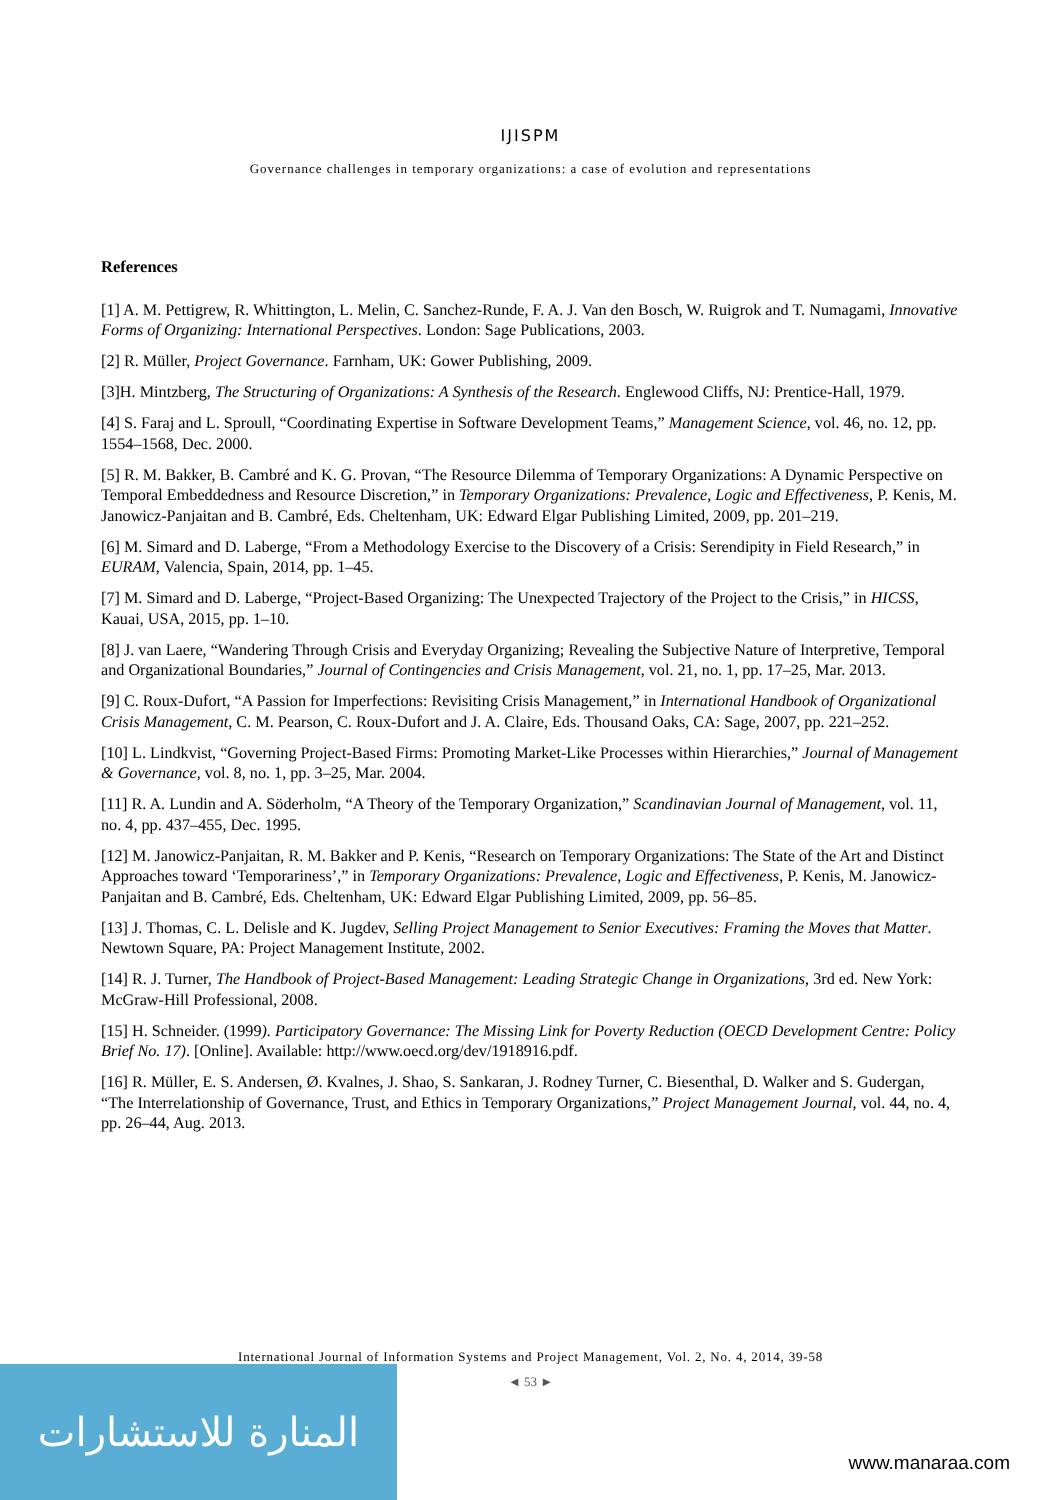IJISPM
Governance challenges in temporary organizations: a case of evolution and representations
References
[1] A. M. Pettigrew, R. Whittington, L. Melin, C. Sanchez-Runde, F. A. J. Van den Bosch, W. Ruigrok and T. Numagami, Innovative Forms of Organizing: International Perspectives. London: Sage Publications, 2003.
[2] R. Müller, Project Governance. Farnham, UK: Gower Publishing, 2009.
[3]H. Mintzberg, The Structuring of Organizations: A Synthesis of the Research. Englewood Cliffs, NJ: Prentice-Hall, 1979.
[4] S. Faraj and L. Sproull, “Coordinating Expertise in Software Development Teams,” Management Science, vol. 46, no. 12, pp. 1554–1568, Dec. 2000.
[5] R. M. Bakker, B. Cambré and K. G. Provan, “The Resource Dilemma of Temporary Organizations: A Dynamic Perspective on Temporal Embeddedness and Resource Discretion,” in Temporary Organizations: Prevalence, Logic and Effectiveness, P. Kenis, M. Janowicz-Panjaitan and B. Cambré, Eds. Cheltenham, UK: Edward Elgar Publishing Limited, 2009, pp. 201–219.
[6] M. Simard and D. Laberge, “From a Methodology Exercise to the Discovery of a Crisis: Serendipity in Field Research,” in EURAM, Valencia, Spain, 2014, pp. 1–45.
[7] M. Simard and D. Laberge, “Project-Based Organizing: The Unexpected Trajectory of the Project to the Crisis,” in HICSS, Kauai, USA, 2015, pp. 1–10.
[8] J. van Laere, “Wandering Through Crisis and Everyday Organizing; Revealing the Subjective Nature of Interpretive, Temporal and Organizational Boundaries,” Journal of Contingencies and Crisis Management, vol. 21, no. 1, pp. 17–25, Mar. 2013.
[9] C. Roux-Dufort, “A Passion for Imperfections: Revisiting Crisis Management,” in International Handbook of Organizational Crisis Management, C. M. Pearson, C. Roux-Dufort and J. A. Claire, Eds. Thousand Oaks, CA: Sage, 2007, pp. 221–252.
[10] L. Lindkvist, “Governing Project-Based Firms: Promoting Market-Like Processes within Hierarchies,” Journal of Management & Governance, vol. 8, no. 1, pp. 3–25, Mar. 2004.
[11] R. A. Lundin and A. Söderholm, “A Theory of the Temporary Organization,” Scandinavian Journal of Management, vol. 11, no. 4, pp. 437–455, Dec. 1995.
[12] M. Janowicz-Panjaitan, R. M. Bakker and P. Kenis, “Research on Temporary Organizations: The State of the Art and Distinct Approaches toward ‘Temporariness’,” in Temporary Organizations: Prevalence, Logic and Effectiveness, P. Kenis, M. Janowicz-Panjaitan and B. Cambré, Eds. Cheltenham, UK: Edward Elgar Publishing Limited, 2009, pp. 56–85.
[13] J. Thomas, C. L. Delisle and K. Jugdev, Selling Project Management to Senior Executives: Framing the Moves that Matter. Newtown Square, PA: Project Management Institute, 2002.
[14] R. J. Turner, The Handbook of Project-Based Management: Leading Strategic Change in Organizations, 3rd ed. New York: McGraw-Hill Professional, 2008.
[15] H. Schneider. (1999). Participatory Governance: The Missing Link for Poverty Reduction (OECD Development Centre: Policy Brief No. 17). [Online]. Available: http://www.oecd.org/dev/1918916.pdf.
[16] R. Müller, E. S. Andersen, Ø. Kvalnes, J. Shao, S. Sankaran, J. Rodney Turner, C. Biesenthal, D. Walker and S. Gudergan, “The Interrelationship of Governance, Trust, and Ethics in Temporary Organizations,” Project Management Journal, vol. 44, no. 4, pp. 26–44, Aug. 2013.
International Journal of Information Systems and Project Management, Vol. 2, No. 4, 2014, 39-58
◄ 53 ►
المنارة للاستشارات
www.manaraa.com